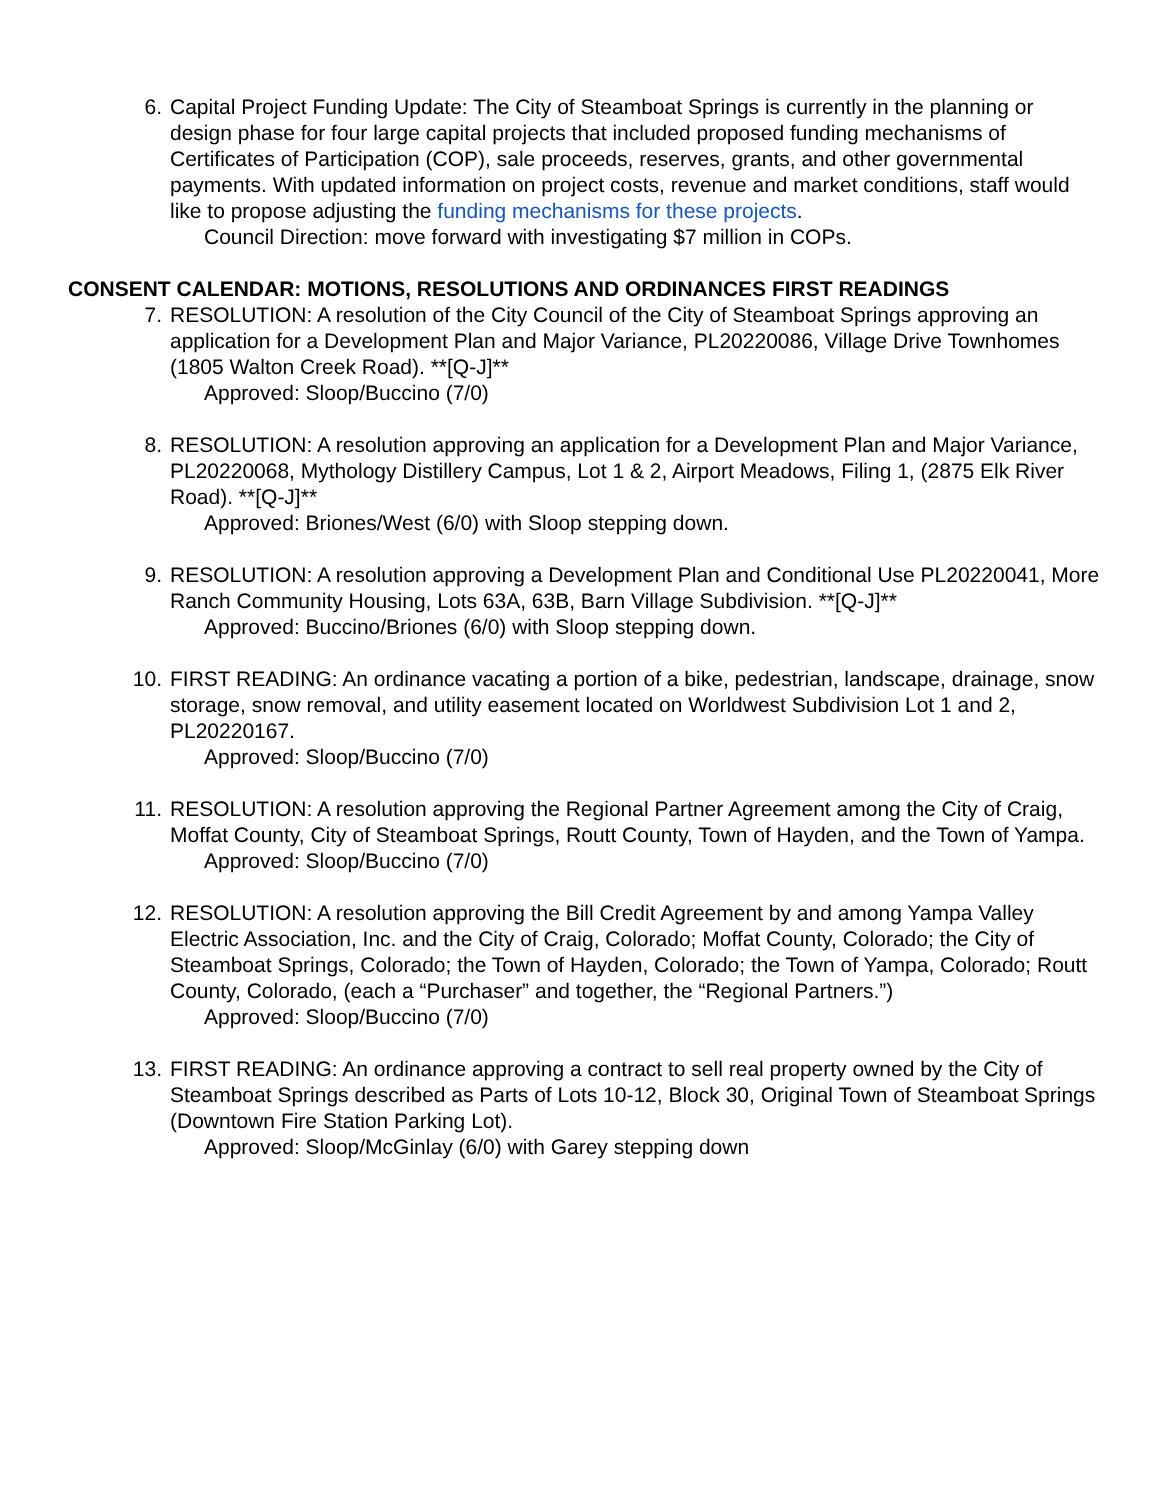6. Capital Project Funding Update: The City of Steamboat Springs is currently in the planning or design phase for four large capital projects that included proposed funding mechanisms of Certificates of Participation (COP), sale proceeds, reserves, grants, and other governmental payments. With updated information on project costs, revenue and market conditions, staff would like to propose adjusting the funding mechanisms for these projects.
Council Direction: move forward with investigating $7 million in COPs.
CONSENT CALENDAR: MOTIONS, RESOLUTIONS AND ORDINANCES FIRST READINGS
7. RESOLUTION: A resolution of the City Council of the City of Steamboat Springs approving an application for a Development Plan and Major Variance, PL20220086, Village Drive Townhomes (1805 Walton Creek Road). **[Q-J]**
Approved: Sloop/Buccino (7/0)
8. RESOLUTION: A resolution approving an application for a Development Plan and Major Variance, PL20220068, Mythology Distillery Campus, Lot 1 & 2, Airport Meadows, Filing 1, (2875 Elk River Road). **[Q-J]**
Approved: Briones/West (6/0) with Sloop stepping down.
9. RESOLUTION: A resolution approving a Development Plan and Conditional Use PL20220041, More Ranch Community Housing, Lots 63A, 63B, Barn Village Subdivision. **[Q-J]**
Approved: Buccino/Briones (6/0) with Sloop stepping down.
10. FIRST READING: An ordinance vacating a portion of a bike, pedestrian, landscape, drainage, snow storage, snow removal, and utility easement located on Worldwest Subdivision Lot 1 and 2, PL20220167.
Approved: Sloop/Buccino (7/0)
11. RESOLUTION: A resolution approving the Regional Partner Agreement among the City of Craig, Moffat County, City of Steamboat Springs, Routt County, Town of Hayden, and the Town of Yampa.
Approved: Sloop/Buccino (7/0)
12. RESOLUTION: A resolution approving the Bill Credit Agreement by and among Yampa Valley Electric Association, Inc. and the City of Craig, Colorado; Moffat County, Colorado; the City of Steamboat Springs, Colorado; the Town of Hayden, Colorado; the Town of Yampa, Colorado; Routt County, Colorado, (each a “Purchaser” and together, the “Regional Partners.”)
Approved: Sloop/Buccino (7/0)
13. FIRST READING: An ordinance approving a contract to sell real property owned by the City of Steamboat Springs described as Parts of Lots 10-12, Block 30, Original Town of Steamboat Springs (Downtown Fire Station Parking Lot).
Approved: Sloop/McGinlay (6/0) with Garey stepping down